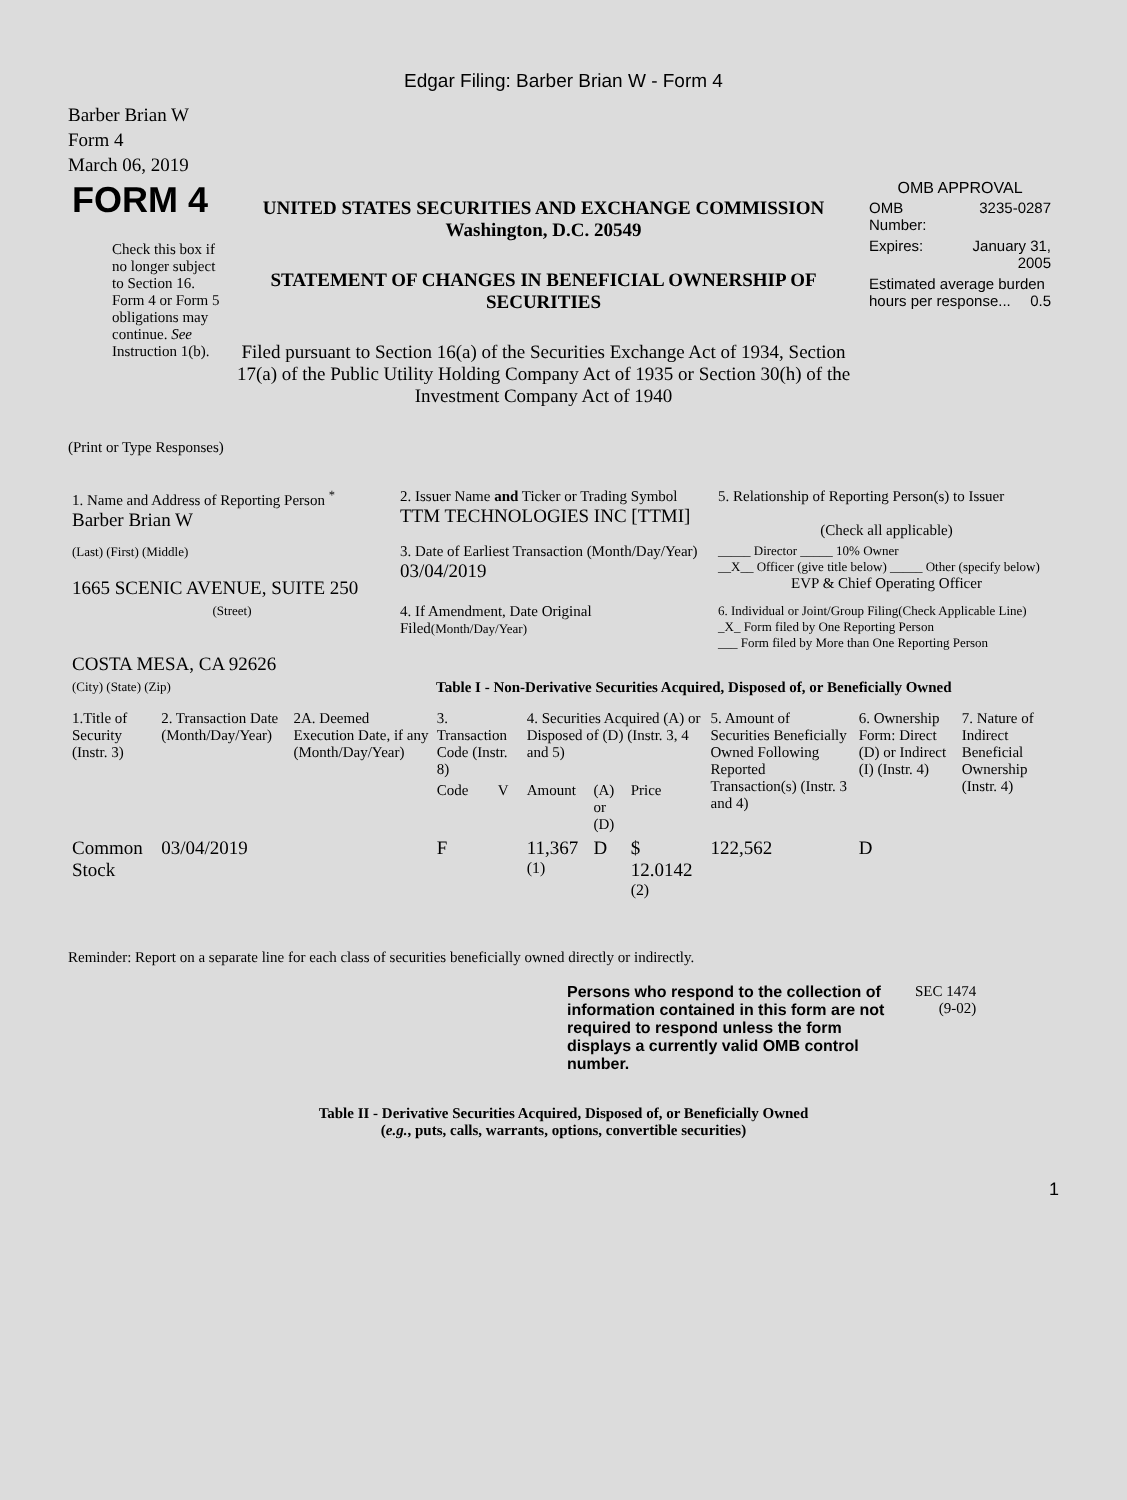Edgar Filing: Barber Brian W - Form 4
Barber Brian W
Form 4
March 06, 2019
| FORM 4 Check this box if no longer subject to Section 16. Form 4 or Form 5 obligations may continue. See Instruction 1(b). | UNITED STATES SECURITIES AND EXCHANGE COMMISSION Washington, D.C. 20549 STATEMENT OF CHANGES IN BENEFICIAL OWNERSHIP OF SECURITIES Filed pursuant to Section 16(a) of the Securities Exchange Act of 1934, Section 17(a) of the Public Utility Holding Company Act of 1935 or Section 30(h) of the Investment Company Act of 1940 | OMB APPROVAL / OMB Number: / 3235-0287 / / Expires: / January 31, 2005 / / Estimated average burden hours per response... 0.5 / / |
(Print or Type Responses)
| 1. Name and Address of Reporting Person <sup>*</sup> Barber Brian W | 2. Issuer Name and Ticker or Trading Symbol TTM TECHNOLOGIES INC [TTMI] | 5. Relationship of Reporting Person(s) to Issuer (Check all applicable) |
| (Last) (First) (Middle) 1665 SCENIC AVENUE, SUITE 250 | 3. Date of Earliest Transaction (Month/Day/Year) 03/04/2019 | _____ Director _____ 10% Owner __X__ Officer (give title below) _____ Other (specify below) EVP & Chief Operating Officer |
| (Street) COSTA MESA, CA 92626 | 4. If Amendment, Date Original Filed (Month/Day/Year) | 6. Individual or Joint/Group Filing(Check Applicable Line) _X_ Form filed by One Reporting Person ___ Form filed by More than One Reporting Person |
| (City) (State) (Zip) | Table I - Non-Derivative Securities Acquired, Disposed of, or Beneficially Owned | |
| 1.Title of Security (Instr. 3) | 2. Transaction Date (Month/Day/Year) | 2A. Deemed Execution Date, if any (Month/Day/Year) | 3. Transaction Code (Instr. 8) | | 4. Securities Acquired (A) or Disposed of (D) (Instr. 3, 4 and 5) | | | 5. Amount of Securities Beneficially Owned Following Reported Transaction(s) (Instr. 3 and 4) | 6. Ownership Form: Direct (D) or Indirect (I) (Instr. 4) | 7. Nature of Indirect Beneficial Ownership (Instr. 4) |
| --- | --- | --- | --- | --- | --- | --- | --- | --- | --- | --- |
| | | | Code | V | Amount | (A) or (D) | Price | | | |
| Common Stock | 03/04/2019 | | F | | 11,367 <sup>(1)</sup> | D | $ 12.0142 <sup>(2)</sup> | 122,562 | D | |
Reminder: Report on a separate line for each class of securities beneficially owned directly or indirectly.
| Persons who respond to the collection of information contained in this form are not required to respond unless the form displays a currently valid OMB control number. | SEC 1474 (9-02) |
Table II - Derivative Securities Acquired, Disposed of, or Beneficially Owned
(e.g., puts, calls, warrants, options, convertible securities)
1